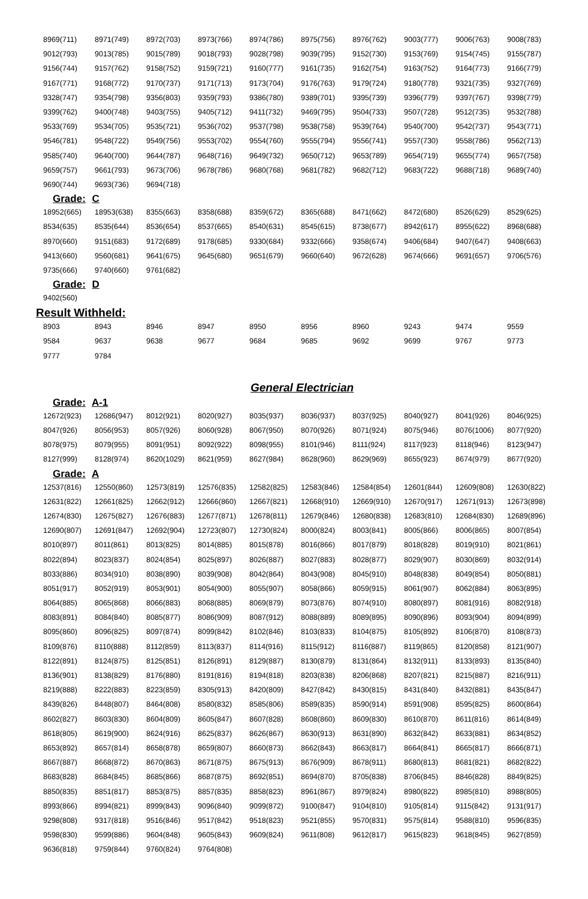| 8969(711) | 8971(749) | 8972(703) | 8973(766) | 8974(786) | 8975(756) | 8976(762) | 9003(777) | 9006(763) | 9008(783) |
| 9012(793) | 9013(785) | 9015(789) | 9018(793) | 9028(798) | 9039(795) | 9152(730) | 9153(769) | 9154(745) | 9155(787) |
| 9156(744) | 9157(762) | 9158(752) | 9159(721) | 9160(777) | 9161(735) | 9162(754) | 9163(752) | 9164(773) | 9166(779) |
| 9167(771) | 9168(772) | 9170(737) | 9171(713) | 9173(704) | 9176(763) | 9179(724) | 9180(778) | 9321(735) | 9327(769) |
| 9328(747) | 9354(798) | 9356(803) | 9359(793) | 9386(780) | 9389(701) | 9395(739) | 9396(779) | 9397(767) | 9398(779) |
| 9399(762) | 9400(748) | 9403(755) | 9405(712) | 9411(732) | 9469(795) | 9504(733) | 9507(728) | 9512(735) | 9532(788) |
| 9533(769) | 9534(705) | 9535(721) | 9536(702) | 9537(798) | 9538(758) | 9539(764) | 9540(700) | 9542(737) | 9543(771) |
| 9546(781) | 9548(722) | 9549(756) | 9553(702) | 9554(760) | 9555(794) | 9556(741) | 9557(730) | 9558(786) | 9562(713) |
| 9585(740) | 9640(700) | 9644(787) | 9648(716) | 9649(732) | 9650(712) | 9653(789) | 9654(719) | 9655(774) | 9657(758) |
| 9659(757) | 9661(793) | 9673(706) | 9678(786) | 9680(768) | 9681(782) | 9682(712) | 9683(722) | 9688(718) | 9689(740) |
| 9690(744) | 9693(736) | 9694(718) | | | | | | | |
Grade: C
| 18952(665) | 18953(638) | 8355(663) | 8358(688) | 8359(672) | 8365(688) | 8471(662) | 8472(680) | 8526(629) | 8529(625) |
| 8534(635) | 8535(644) | 8536(654) | 8537(665) | 8540(631) | 8545(615) | 8738(677) | 8942(617) | 8955(622) | 8968(688) |
| 8970(660) | 9151(683) | 9172(689) | 9178(685) | 9330(684) | 9332(666) | 9358(674) | 9406(684) | 9407(647) | 9408(663) |
| 9413(660) | 9560(681) | 9641(675) | 9645(680) | 9651(679) | 9660(640) | 9672(628) | 9674(666) | 9691(657) | 9706(576) |
| 9735(666) | 9740(660) | 9761(682) | | | | | | | |
Grade: D
| 9402(560) |
Result Withheld:
| 8903 | 8943 | 8946 | 8947 | 8950 | 8956 | 8960 | 9243 | 9474 | 9559 |
| 9584 | 9637 | 9638 | 9677 | 9684 | 9685 | 9692 | 9699 | 9767 | 9773 |
| 9777 | 9784 | | | | | | | | |
General Electrician
Grade: A-1
| 12672(923) | 12686(947) | 8012(921) | 8020(927) | 8035(937) | 8036(937) | 8037(925) | 8040(927) | 8041(926) | 8046(925) |
| 8047(926) | 8056(953) | 8057(926) | 8060(928) | 8067(950) | 8070(926) | 8071(924) | 8075(946) | 8076(1006) | 8077(920) |
| 8078(975) | 8079(955) | 8091(951) | 8092(922) | 8098(955) | 8101(946) | 8111(924) | 8117(923) | 8118(946) | 8123(947) |
| 8127(999) | 8128(974) | 8620(1029) | 8621(959) | 8627(984) | 8628(960) | 8629(969) | 8655(923) | 8674(979) | 8677(920) |
Grade: A
| 12537(816) | 12550(860) | 12573(819) | 12576(835) | 12582(825) | 12583(846) | 12584(854) | 12601(844) | 12609(808) | 12630(822) |
| 12631(822) | 12661(825) | 12662(912) | 12666(860) | 12667(821) | 12668(910) | 12669(910) | 12670(917) | 12671(913) | 12673(898) |
| 12674(830) | 12675(827) | 12676(883) | 12677(871) | 12678(811) | 12679(846) | 12680(838) | 12683(810) | 12684(830) | 12689(896) |
| 12690(807) | 12691(847) | 12692(904) | 12723(807) | 12730(824) | 8000(824) | 8003(841) | 8005(866) | 8006(865) | 8007(854) |
| 8010(897) | 8011(861) | 8013(825) | 8014(885) | 8015(878) | 8016(866) | 8017(879) | 8018(828) | 8019(910) | 8021(861) |
| 8022(894) | 8023(837) | 8024(854) | 8025(897) | 8026(887) | 8027(883) | 8028(877) | 8029(907) | 8030(869) | 8032(914) |
| 8033(886) | 8034(910) | 8038(890) | 8039(908) | 8042(864) | 8043(908) | 8045(910) | 8048(838) | 8049(854) | 8050(881) |
| 8051(917) | 8052(919) | 8053(901) | 8054(900) | 8055(907) | 8058(866) | 8059(915) | 8061(907) | 8062(884) | 8063(895) |
| 8064(885) | 8065(868) | 8066(883) | 8068(885) | 8069(879) | 8073(876) | 8074(910) | 8080(897) | 8081(916) | 8082(918) |
| 8083(891) | 8084(840) | 8085(877) | 8086(909) | 8087(912) | 8088(889) | 8089(895) | 8090(896) | 8093(904) | 8094(899) |
| 8095(860) | 8096(825) | 8097(874) | 8099(842) | 8102(846) | 8103(833) | 8104(875) | 8105(892) | 8106(870) | 8108(873) |
| 8109(876) | 8110(888) | 8112(859) | 8113(837) | 8114(916) | 8115(912) | 8116(887) | 8119(865) | 8120(858) | 8121(907) |
| 8122(891) | 8124(875) | 8125(851) | 8126(891) | 8129(887) | 8130(879) | 8131(864) | 8132(911) | 8133(893) | 8135(840) |
| 8136(901) | 8138(829) | 8176(880) | 8191(816) | 8194(818) | 8203(838) | 8206(868) | 8207(821) | 8215(887) | 8216(911) |
| 8219(888) | 8222(883) | 8223(859) | 8305(913) | 8420(809) | 8427(842) | 8430(815) | 8431(840) | 8432(881) | 8435(847) |
| 8439(826) | 8448(807) | 8464(808) | 8580(832) | 8585(806) | 8589(835) | 8590(914) | 8591(908) | 8595(825) | 8600(864) |
| 8602(827) | 8603(830) | 8604(809) | 8605(847) | 8607(828) | 8608(860) | 8609(830) | 8610(870) | 8611(816) | 8614(849) |
| 8618(805) | 8619(900) | 8624(916) | 8625(837) | 8626(867) | 8630(913) | 8631(890) | 8632(842) | 8633(881) | 8634(852) |
| 8653(892) | 8657(814) | 8658(878) | 8659(807) | 8660(873) | 8662(843) | 8663(817) | 8664(841) | 8665(817) | 8666(871) |
| 8667(887) | 8668(872) | 8670(863) | 8671(875) | 8675(913) | 8676(909) | 8678(911) | 8680(813) | 8681(821) | 8682(822) |
| 8683(828) | 8684(845) | 8685(866) | 8687(875) | 8692(851) | 8694(870) | 8705(838) | 8706(845) | 8846(828) | 8849(825) |
| 8850(835) | 8851(817) | 8853(875) | 8857(835) | 8858(823) | 8961(867) | 8979(824) | 8980(822) | 8985(810) | 8988(805) |
| 8993(866) | 8994(821) | 8999(843) | 9096(840) | 9099(872) | 9100(847) | 9104(810) | 9105(814) | 9115(842) | 9131(917) |
| 9298(808) | 9317(818) | 9516(846) | 9517(842) | 9518(823) | 9521(855) | 9570(831) | 9575(814) | 9588(810) | 9596(835) |
| 9598(830) | 9599(886) | 9604(848) | 9605(843) | 9609(824) | 9611(808) | 9612(817) | 9615(823) | 9618(845) | 9627(859) |
| 9636(818) | 9759(844) | 9760(824) | 9764(808) | | | | | | |